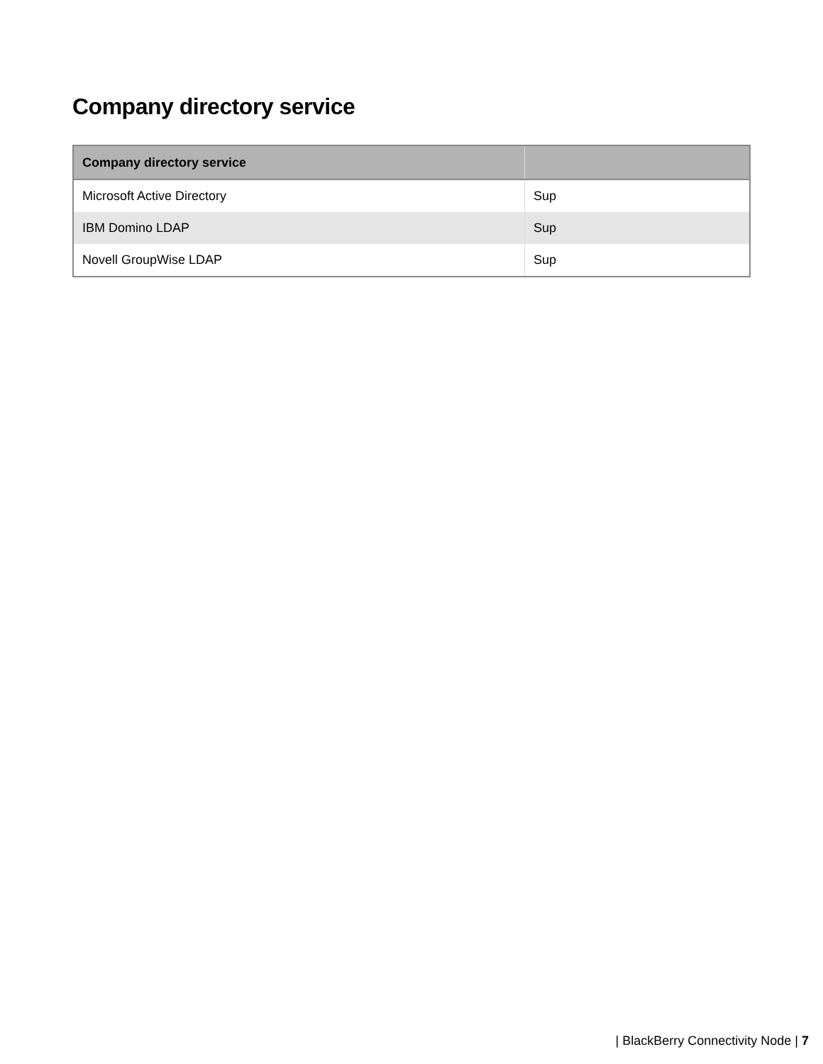Company directory service
| Company directory service | |
| --- | --- |
| Microsoft Active Directory | Sup |
| IBM Domino LDAP | Sup |
| Novell GroupWise LDAP | Sup |
| BlackBerry Connectivity Node | 7